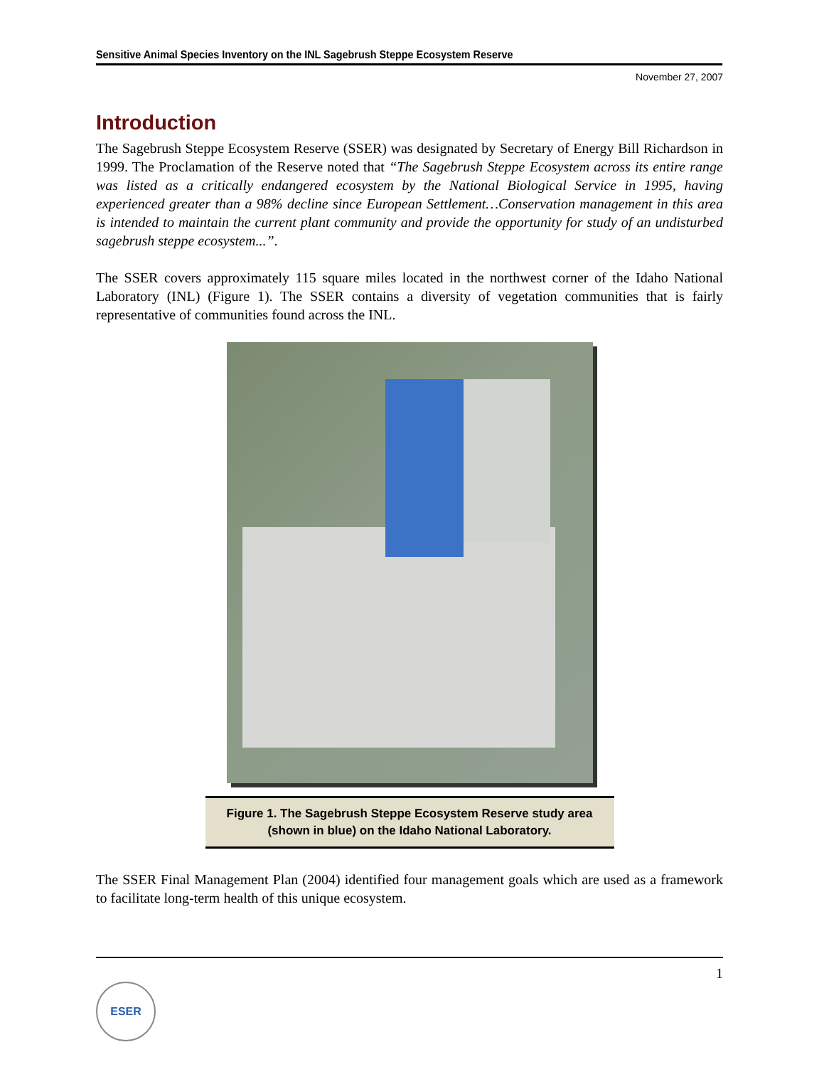Sensitive Animal Species Inventory on the INL Sagebrush Steppe Ecosystem Reserve
November 27, 2007
Introduction
The Sagebrush Steppe Ecosystem Reserve (SSER) was designated by Secretary of Energy Bill Richardson in 1999. The Proclamation of the Reserve noted that “The Sagebrush Steppe Ecosystem across its entire range was listed as a critically endangered ecosystem by the National Biological Service in 1995, having experienced greater than a 98% decline since European Settlement…Conservation management in this area is intended to maintain the current plant community and provide the opportunity for study of an undisturbed sagebrush steppe ecosystem...”.
The SSER covers approximately 115 square miles located in the northwest corner of the Idaho National Laboratory (INL) (Figure 1). The SSER contains a diversity of vegetation communities that is fairly representative of communities found across the INL.
Figure 1. The Sagebrush Steppe Ecosystem Reserve study area
(shown in blue) on the Idaho National Laboratory.
The SSER Final Management Plan (2004) identified four management goals which are used as a framework to facilitate long-term health of this unique ecosystem.
1
ESER